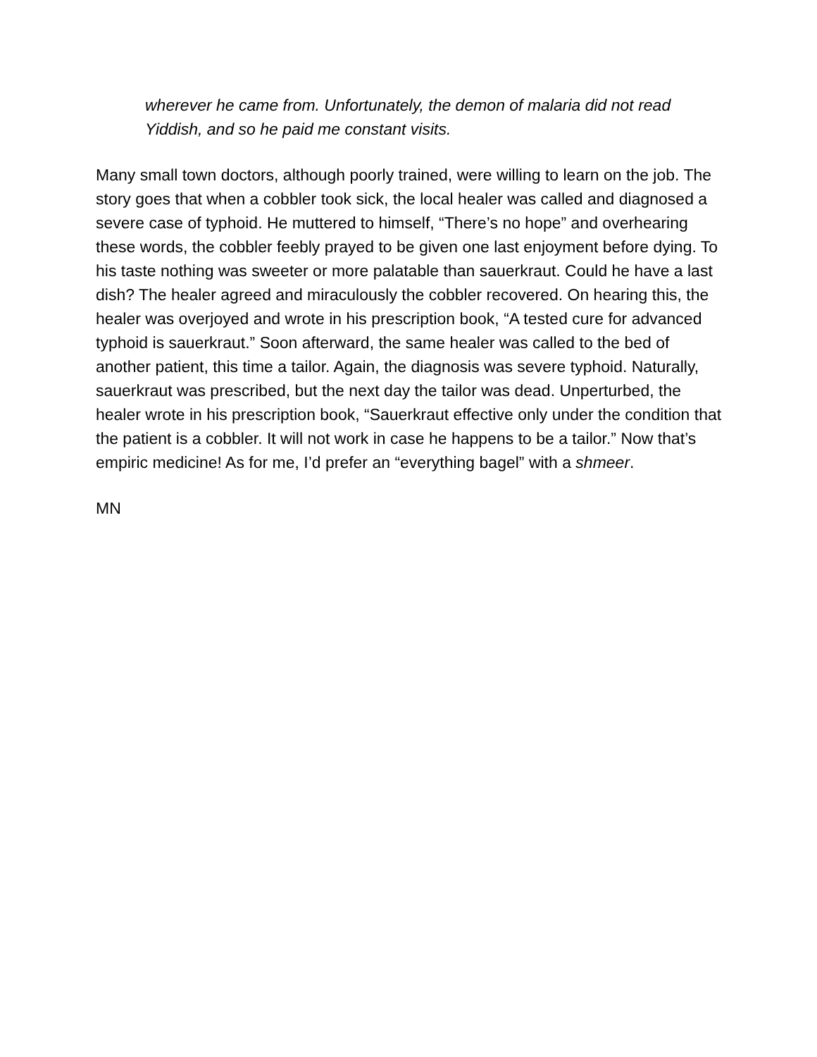wherever he came from. Unfortunately, the demon of malaria did not read Yiddish, and so he paid me constant visits.
Many small town doctors, although poorly trained, were willing to learn on the job. The story goes that when a cobbler took sick, the local healer was called and diagnosed a severe case of typhoid. He muttered to himself, “There’s no hope” and overhearing these words, the cobbler feebly prayed to be given one last enjoyment before dying. To his taste nothing was sweeter or more palatable than sauerkraut. Could he have a last dish? The healer agreed and miraculously the cobbler recovered. On hearing this, the healer was overjoyed and wrote in his prescription book, “A tested cure for advanced typhoid is sauerkraut.” Soon afterward, the same healer was called to the bed of another patient, this time a tailor. Again, the diagnosis was severe typhoid. Naturally, sauerkraut was prescribed, but the next day the tailor was dead. Unperturbed, the healer wrote in his prescription book, “Sauerkraut effective only under the condition that the patient is a cobbler. It will not work in case he happens to be a tailor.” Now that’s empiric medicine! As for me, I’d prefer an “everything bagel” with a shmeer.
MN